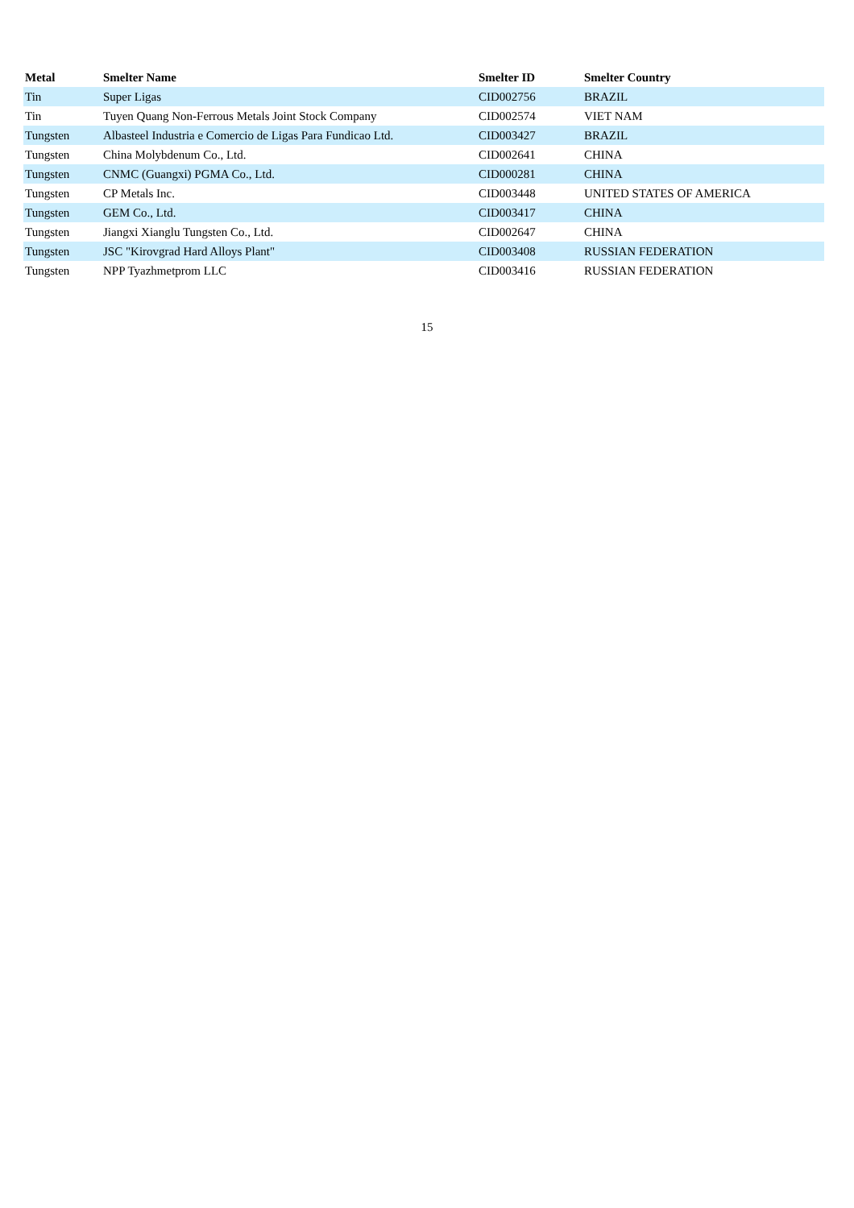| Metal | Smelter Name | Smelter ID | Smelter Country |
| --- | --- | --- | --- |
| Tin | Super Ligas | CID002756 | BRAZIL |
| Tin | Tuyen Quang Non-Ferrous Metals Joint Stock Company | CID002574 | VIET NAM |
| Tungsten | Albasteel Industria e Comercio de Ligas Para Fundicao Ltd. | CID003427 | BRAZIL |
| Tungsten | China Molybdenum Co., Ltd. | CID002641 | CHINA |
| Tungsten | CNMC (Guangxi) PGMA Co., Ltd. | CID000281 | CHINA |
| Tungsten | CP Metals Inc. | CID003448 | UNITED STATES OF AMERICA |
| Tungsten | GEM Co., Ltd. | CID003417 | CHINA |
| Tungsten | Jiangxi Xianglu Tungsten Co., Ltd. | CID002647 | CHINA |
| Tungsten | JSC "Kirovgrad Hard Alloys Plant" | CID003408 | RUSSIAN FEDERATION |
| Tungsten | NPP Tyazhmetprom LLC | CID003416 | RUSSIAN FEDERATION |
15